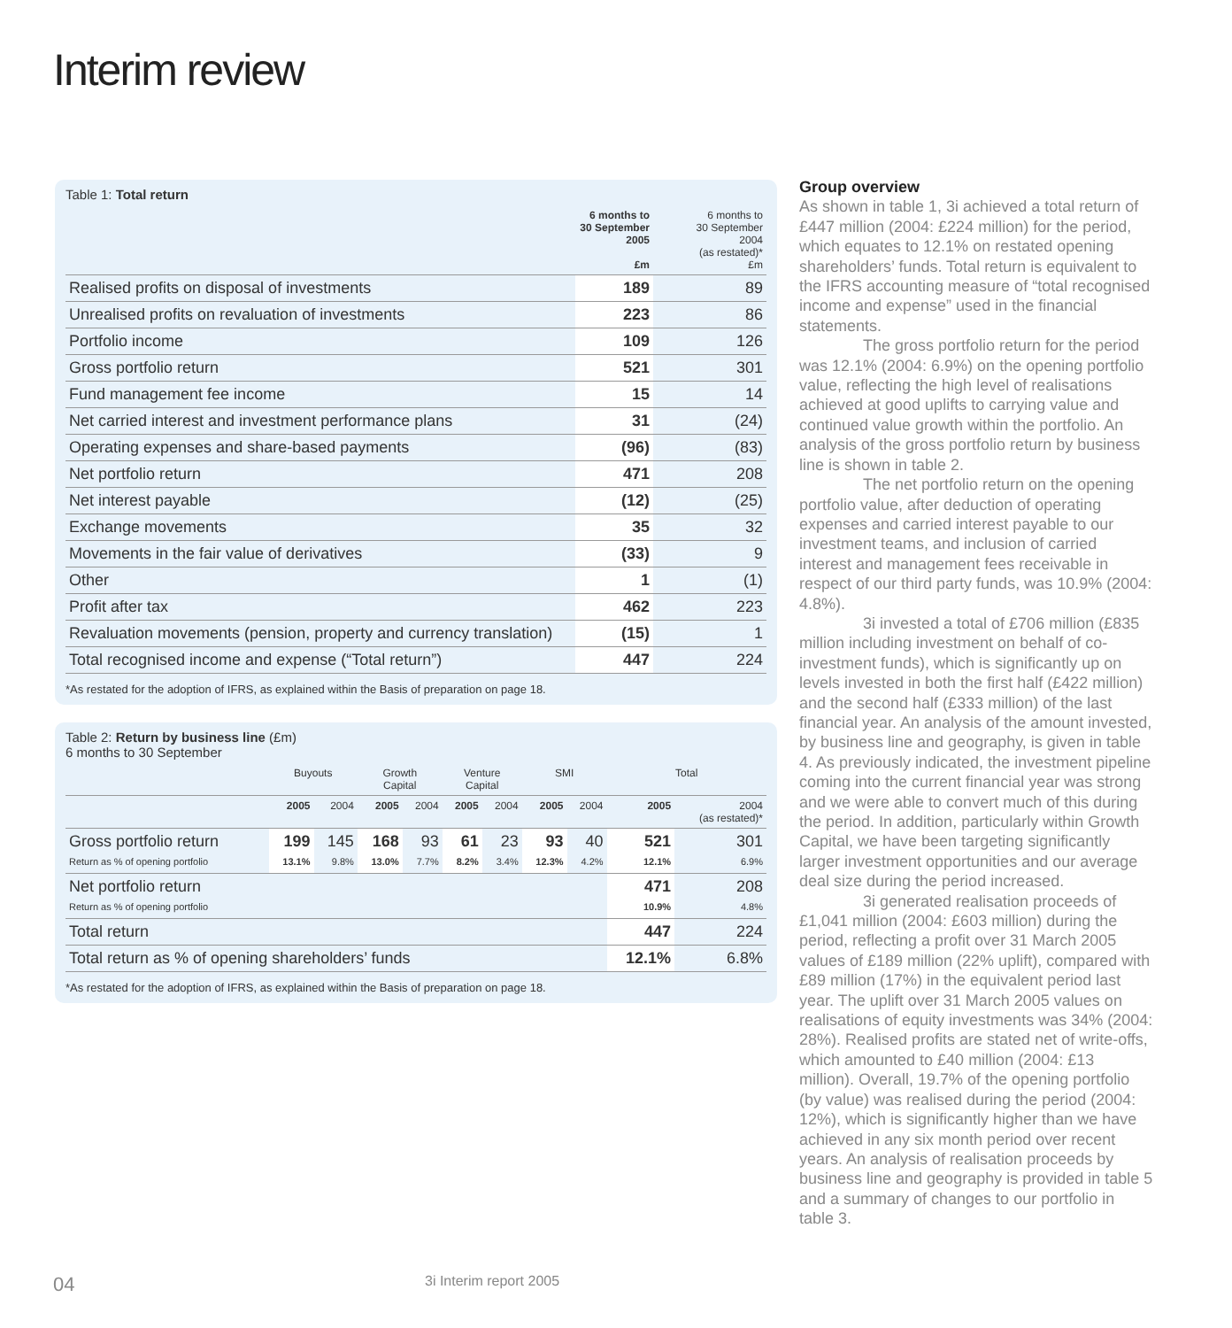Interim review
Table 1: Total return
| | 6 months to 30 September 2005 £m | 6 months to 30 September 2004 (as restated)* £m |
| --- | --- | --- |
| Realised profits on disposal of investments | 189 | 89 |
| Unrealised profits on revaluation of investments | 223 | 86 |
| Portfolio income | 109 | 126 |
| Gross portfolio return | 521 | 301 |
| Fund management fee income | 15 | 14 |
| Net carried interest and investment performance plans | 31 | (24) |
| Operating expenses and share-based payments | (96) | (83) |
| Net portfolio return | 471 | 208 |
| Net interest payable | (12) | (25) |
| Exchange movements | 35 | 32 |
| Movements in the fair value of derivatives | (33) | 9 |
| Other | 1 | (1) |
| Profit after tax | 462 | 223 |
| Revaluation movements (pension, property and currency translation) | (15) | 1 |
| Total recognised income and expense (“Total return”) | 447 | 224 |
*As restated for the adoption of IFRS, as explained within the Basis of preparation on page 18.
Table 2: Return by business line (£m)
6 months to 30 September
| | Buyouts | | Growth Capital | | Venture Capital | | SMI | | Total | |
| --- | --- | --- | --- | --- | --- | --- | --- | --- | --- | --- |
| | 2005 | 2004 | 2005 | 2004 | 2005 | 2004 | 2005 | 2004 | 2005 | 2004 (as restated)* |
| Gross portfolio return Return as % of opening portfolio | 199 13.1% | 145 9.8% | 168 13.0% | 93 7.7% | 61 8.2% | 23 3.4% | 93 12.3% | 40 4.2% | 521 12.1% | 301 6.9% |
| Net portfolio return Return as % of opening portfolio | | | | | | | | | 471 10.9% | 208 4.8% |
| Total return | | | | | | | | | 447 | 224 |
| Total return as % of opening shareholders’ funds | | | | | | | | | 12.1% | 6.8% |
*As restated for the adoption of IFRS, as explained within the Basis of preparation on page 18.
Group overview
As shown in table 1, 3i achieved a total return of £447 million (2004: £224 million) for the period, which equates to 12.1% on restated opening shareholders’ funds. Total return is equivalent to the IFRS accounting measure of “total recognised income and expense” used in the financial statements.
The gross portfolio return for the period was 12.1% (2004: 6.9%) on the opening portfolio value, reflecting the high level of realisations achieved at good uplifts to carrying value and continued value growth within the portfolio. An analysis of the gross portfolio return by business line is shown in table 2.
The net portfolio return on the opening portfolio value, after deduction of operating expenses and carried interest payable to our investment teams, and inclusion of carried interest and management fees receivable in respect of our third party funds, was 10.9% (2004: 4.8%).
3i invested a total of £706 million (£835 million including investment on behalf of co-investment funds), which is significantly up on levels invested in both the first half (£422 million) and the second half (£333 million) of the last financial year. An analysis of the amount invested, by business line and geography, is given in table 4. As previously indicated, the investment pipeline coming into the current financial year was strong and we were able to convert much of this during the period. In addition, particularly within Growth Capital, we have been targeting significantly larger investment opportunities and our average deal size during the period increased.
3i generated realisation proceeds of £1,041 million (2004: £603 million) during the period, reflecting a profit over 31 March 2005 values of £189 million (22% uplift), compared with £89 million (17%) in the equivalent period last year. The uplift over 31 March 2005 values on realisations of equity investments was 34% (2004: 28%). Realised profits are stated net of write-offs, which amounted to £40 million (2004: £13 million). Overall, 19.7% of the opening portfolio (by value) was realised during the period (2004: 12%), which is significantly higher than we have achieved in any six month period over recent years. An analysis of realisation proceeds by business line and geography is provided in table 5 and a summary of changes to our portfolio in table 3.
04 3i Interim report 2005